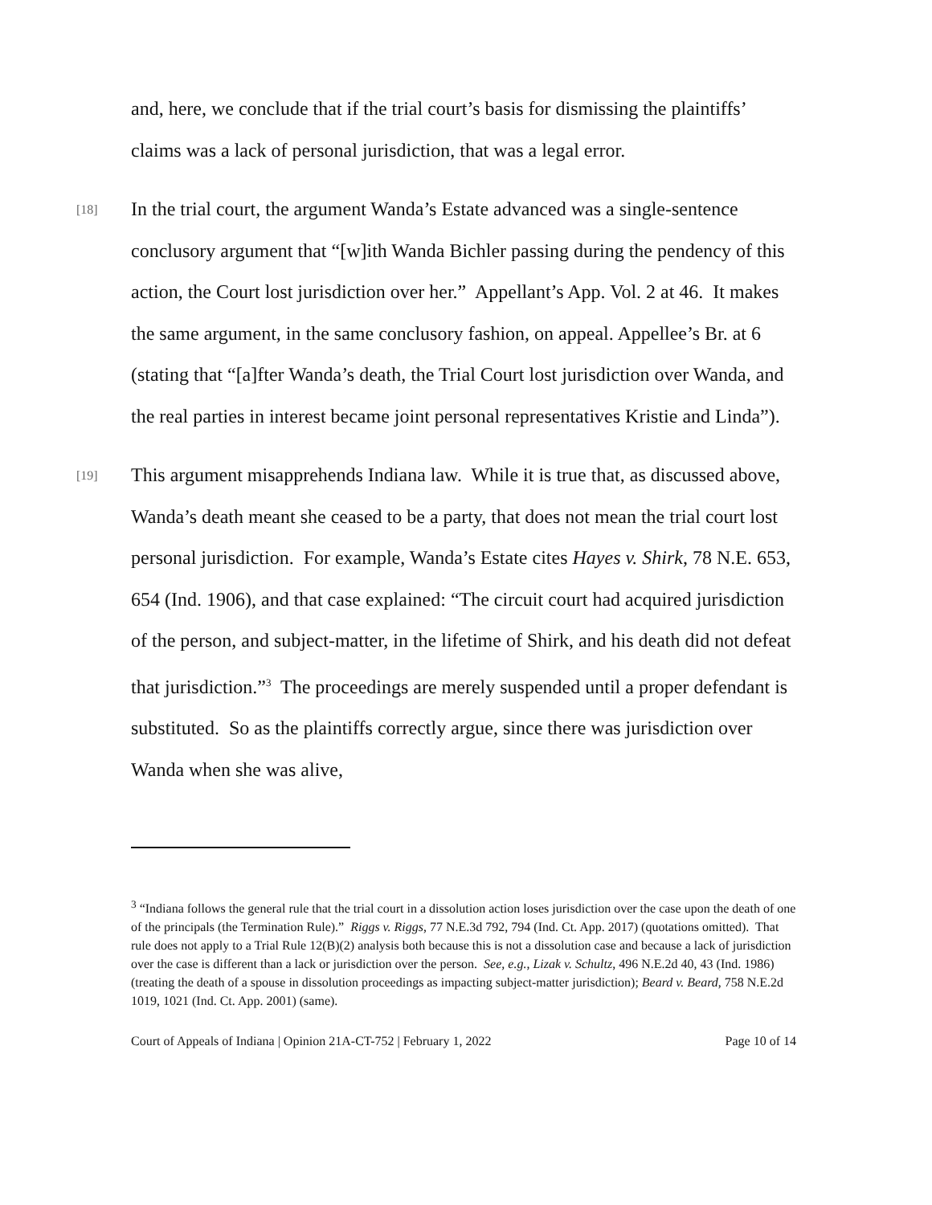and, here, we conclude that if the trial court’s basis for dismissing the plaintiffs’ claims was a lack of personal jurisdiction, that was a legal error.
[18] In the trial court, the argument Wanda’s Estate advanced was a single-sentence conclusory argument that “[w]ith Wanda Bichler passing during the pendency of this action, the Court lost jurisdiction over her.” Appellant’s App. Vol. 2 at 46. It makes the same argument, in the same conclusory fashion, on appeal. Appellee’s Br. at 6 (stating that “[a]fter Wanda’s death, the Trial Court lost jurisdiction over Wanda, and the real parties in interest became joint personal representatives Kristie and Linda”).
[19] This argument misapprehends Indiana law. While it is true that, as discussed above, Wanda’s death meant she ceased to be a party, that does not mean the trial court lost personal jurisdiction. For example, Wanda’s Estate cites Hayes v. Shirk, 78 N.E. 653, 654 (Ind. 1906), and that case explained: “The circuit court had acquired jurisdiction of the person, and subject-matter, in the lifetime of Shirk, and his death did not defeat that jurisdiction.”<sup>3</sup> The proceedings are merely suspended until a proper defendant is substituted. So as the plaintiffs correctly argue, since there was jurisdiction over Wanda when she was alive,
<sup>3</sup> “Indiana follows the general rule that the trial court in a dissolution action loses jurisdiction over the case upon the death of one of the principals (the Termination Rule).” Riggs v. Riggs, 77 N.E.3d 792, 794 (Ind. Ct. App. 2017) (quotations omitted). That rule does not apply to a Trial Rule 12(B)(2) analysis both because this is not a dissolution case and because a lack of jurisdiction over the case is different than a lack or jurisdiction over the person. See, e.g., Lizak v. Schultz, 496 N.E.2d 40, 43 (Ind. 1986) (treating the death of a spouse in dissolution proceedings as impacting subject-matter jurisdiction); Beard v. Beard, 758 N.E.2d 1019, 1021 (Ind. Ct. App. 2001) (same).
Court of Appeals of Indiana | Opinion 21A-CT-752 | February 1, 2022 Page 10 of 14